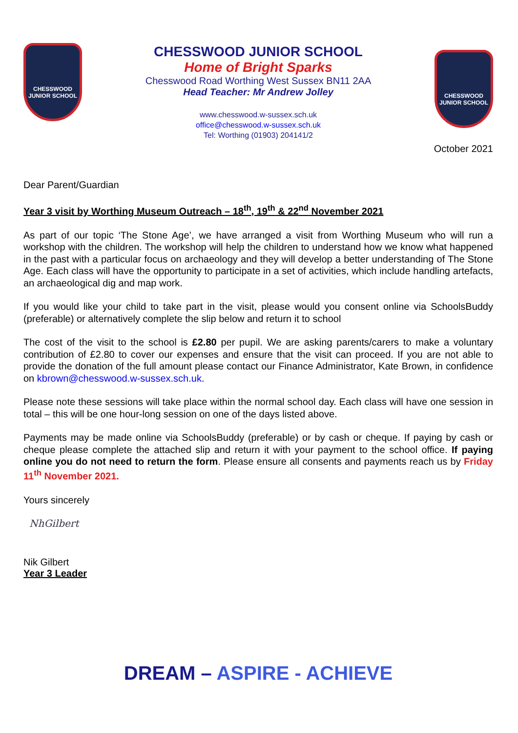CHESSWOOD
JUNIOR SCHOOL
CHESSWOOD JUNIOR SCHOOL
Home of Bright Sparks
Chesswood Road Worthing West Sussex BN11 2AA
Head Teacher: Mr Andrew Jolley
www.chesswood.w-sussex.sch.uk
office@chesswood.w-sussex.sch.uk
Tel: Worthing (01903) 204141/2
CHESSWOOD
JUNIOR SCHOOL
October 2021
Dear Parent/Guardian
Year 3 visit by Worthing Museum Outreach – 18<sup>th</sup>, 19<sup>th</sup> & 22<sup>nd</sup> November 2021
As part of our topic ‘The Stone Age’, we have arranged a visit from Worthing Museum who will run a workshop with the children. The workshop will help the children to understand how we know what happened in the past with a particular focus on archaeology and they will develop a better understanding of The Stone Age. Each class will have the opportunity to participate in a set of activities, which include handling artefacts, an archaeological dig and map work.
If you would like your child to take part in the visit, please would you consent online via SchoolsBuddy (preferable) or alternatively complete the slip below and return it to school
The cost of the visit to the school is £2.80 per pupil. We are asking parents/carers to make a voluntary contribution of £2.80 to cover our expenses and ensure that the visit can proceed. If you are not able to provide the donation of the full amount please contact our Finance Administrator, Kate Brown, in confidence on kbrown@chesswood.w-sussex.sch.uk.
Please note these sessions will take place within the normal school day. Each class will have one session in total – this will be one hour-long session on one of the days listed above.
Payments may be made online via SchoolsBuddy (preferable) or by cash or cheque. If paying by cash or cheque please complete the attached slip and return it with your payment to the school office. If paying online you do not need to return the form. Please ensure all consents and payments reach us by Friday 11<sup>th</sup> November 2021.
Yours sincerely
NhGilbert
Nik Gilbert
Year 3 Leader
DREAM – ASPIRE - ACHIEVE